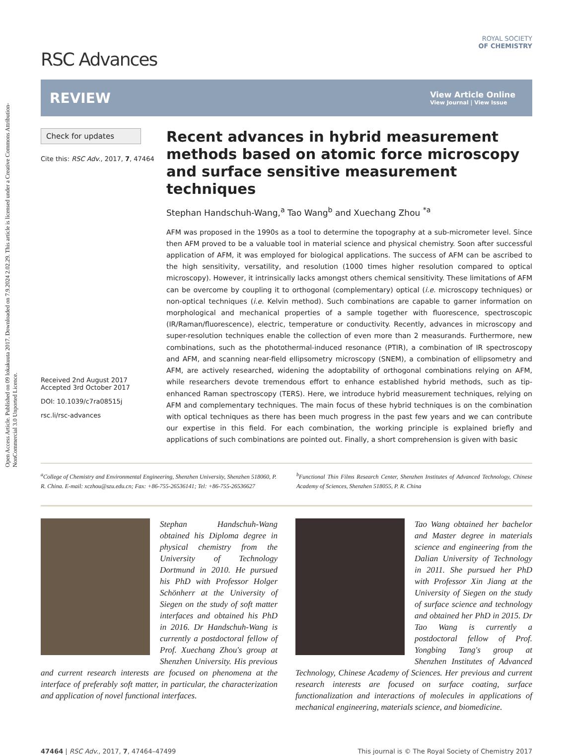Open Access Article. Published on 09 lokakuuta 2017. Downloaded on 7.9.2024 2.02.29. This article is licensed under a Creative Commons Attribution-NonCommercial 3.0 Unported Licence.
RSC Advances
ROYAL SOCIETY
OF CHEMISTRY
REVIEW
View Article Online
View Journal | View Issue
Check for updates
Cite this: RSC Adv., 2017, 7, 47464
Received 2nd August 2017
Accepted 3rd October 2017
DOI: 10.1039/c7ra08515j
rsc.li/rsc-advances
Recent advances in hybrid measurement methods based on atomic force microscopy and surface sensitive measurement techniques
Stephan Handschuh-Wang,<sup>a</sup> Tao Wang<sup>b</sup> and Xuechang Zhou <sup>*a</sup>
AFM was proposed in the 1990s as a tool to determine the topography at a sub-micrometer level. Since then AFM proved to be a valuable tool in material science and physical chemistry. Soon after successful application of AFM, it was employed for biological applications. The success of AFM can be ascribed to the high sensitivity, versatility, and resolution (1000 times higher resolution compared to optical microscopy). However, it intrinsically lacks amongst others chemical sensitivity. These limitations of AFM can be overcome by coupling it to orthogonal (complementary) optical (i.e. microscopy techniques) or non-optical techniques (i.e. Kelvin method). Such combinations are capable to garner information on morphological and mechanical properties of a sample together with fluorescence, spectroscopic (IR/Raman/fluorescence), electric, temperature or conductivity. Recently, advances in microscopy and super-resolution techniques enable the collection of even more than 2 measurands. Furthermore, new combinations, such as the photothermal-induced resonance (PTIR), a combination of IR spectroscopy and AFM, and scanning near-field ellipsometry microscopy (SNEM), a combination of ellipsometry and AFM, are actively researched, widening the adoptability of orthogonal combinations relying on AFM, while researchers devote tremendous effort to enhance established hybrid methods, such as tip-enhanced Raman spectroscopy (TERS). Here, we introduce hybrid measurement techniques, relying on AFM and complementary techniques. The main focus of these hybrid techniques is on the combination with optical techniques as there has been much progress in the past few years and we can contribute our expertise in this field. For each combination, the working principle is explained briefly and applications of such combinations are pointed out. Finally, a short comprehension is given with basic
<sup>a</sup> College of Chemistry and Environmental Engineering, Shenzhen University, Shenzhen 518060, P. R. China. E-mail: xczhou@szu.edu.cn; Fax: +86-755-26536141; Tel: +86-755-26536627
<sup>b</sup> Functional Thin Films Research Center, Shenzhen Institutes of Advanced Technology, Chinese Academy of Sciences, Shenzhen 518055, P. R. China
Stephan Handschuh-Wang obtained his Diploma degree in physical chemistry from the University of Technology Dortmund in 2010. He pursued his PhD with Professor Holger Schönherr at the University of Siegen on the study of soft matter interfaces and obtained his PhD in 2016. Dr Handschuh-Wang is currently a postdoctoral fellow of Prof. Xuechang Zhou's group at Shenzhen University. His previous and current research interests are focused on phenomena at the interface of preferably soft matter, in particular, the characterization and application of novel functional interfaces.
Tao Wang obtained her bachelor and Master degree in materials science and engineering from the Dalian University of Technology in 2011. She pursued her PhD with Professor Xin Jiang at the University of Siegen on the study of surface science and technology and obtained her PhD in 2015. Dr Tao Wang is currently a postdoctoral fellow of Prof. Yongbing Tang's group at Shenzhen Institutes of Advanced Technology, Chinese Academy of Sciences. Her previous and current research interests are focused on surface coating, surface functionalization and interactions of molecules in applications of mechanical engineering, materials science, and biomedicine.
47464 | RSC Adv., 2017, 7, 47464–47499
This journal is © The Royal Society of Chemistry 2017